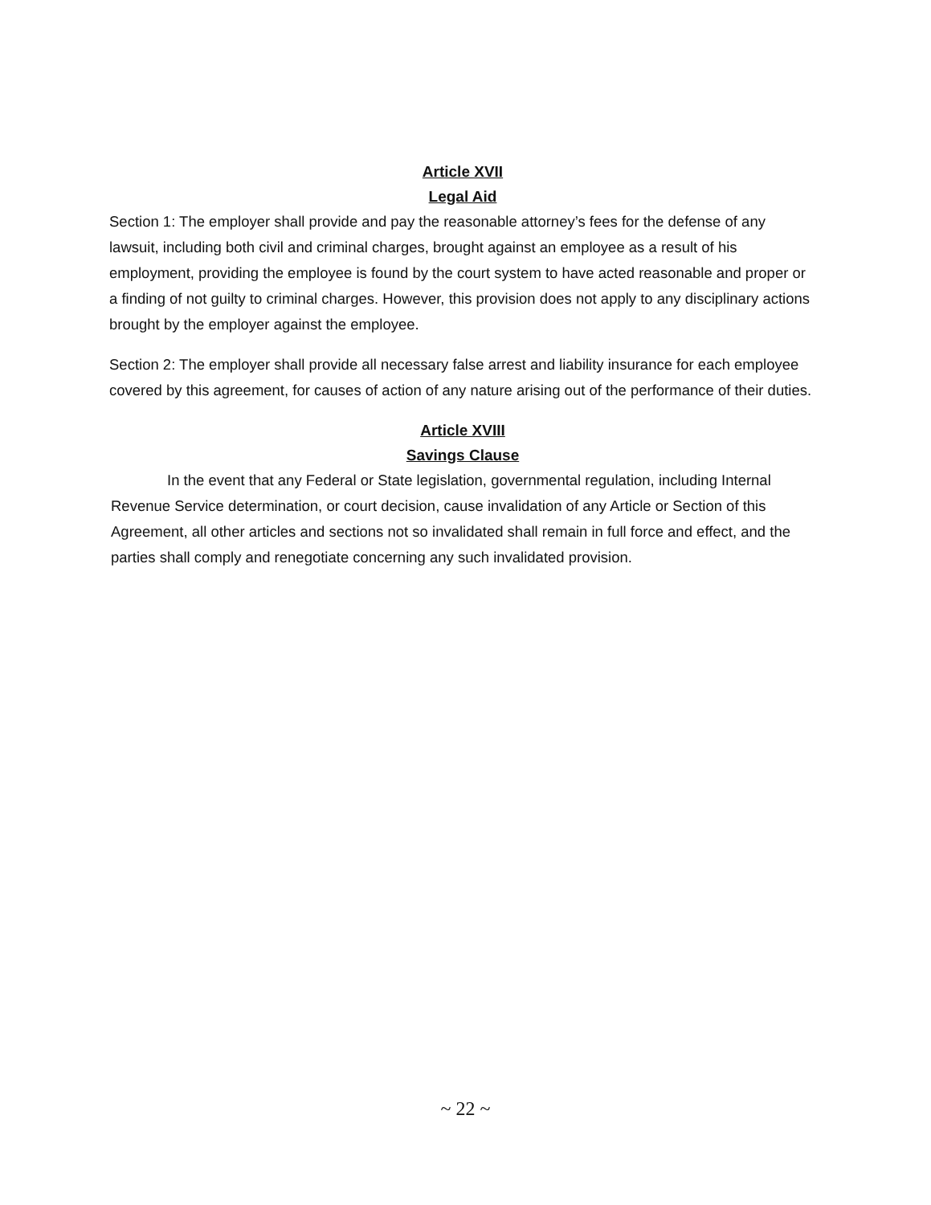Article XVII
Legal Aid
Section 1: The employer shall provide and pay the reasonable attorney’s fees for the defense of any lawsuit, including both civil and criminal charges, brought against an employee as a result of his employment, providing the employee is found by the court system to have acted reasonable and proper or a finding of not guilty to criminal charges. However, this provision does not apply to any disciplinary actions brought by the employer against the employee.
Section 2: The employer shall provide all necessary false arrest and liability insurance for each employee covered by this agreement, for causes of action of any nature arising out of the performance of their duties.
Article XVIII
Savings Clause
In the event that any Federal or State legislation, governmental regulation, including Internal Revenue Service determination, or court decision, cause invalidation of any Article or Section of this Agreement, all other articles and sections not so invalidated shall remain in full force and effect, and the parties shall comply and renegotiate concerning any such invalidated provision.
~ 22 ~